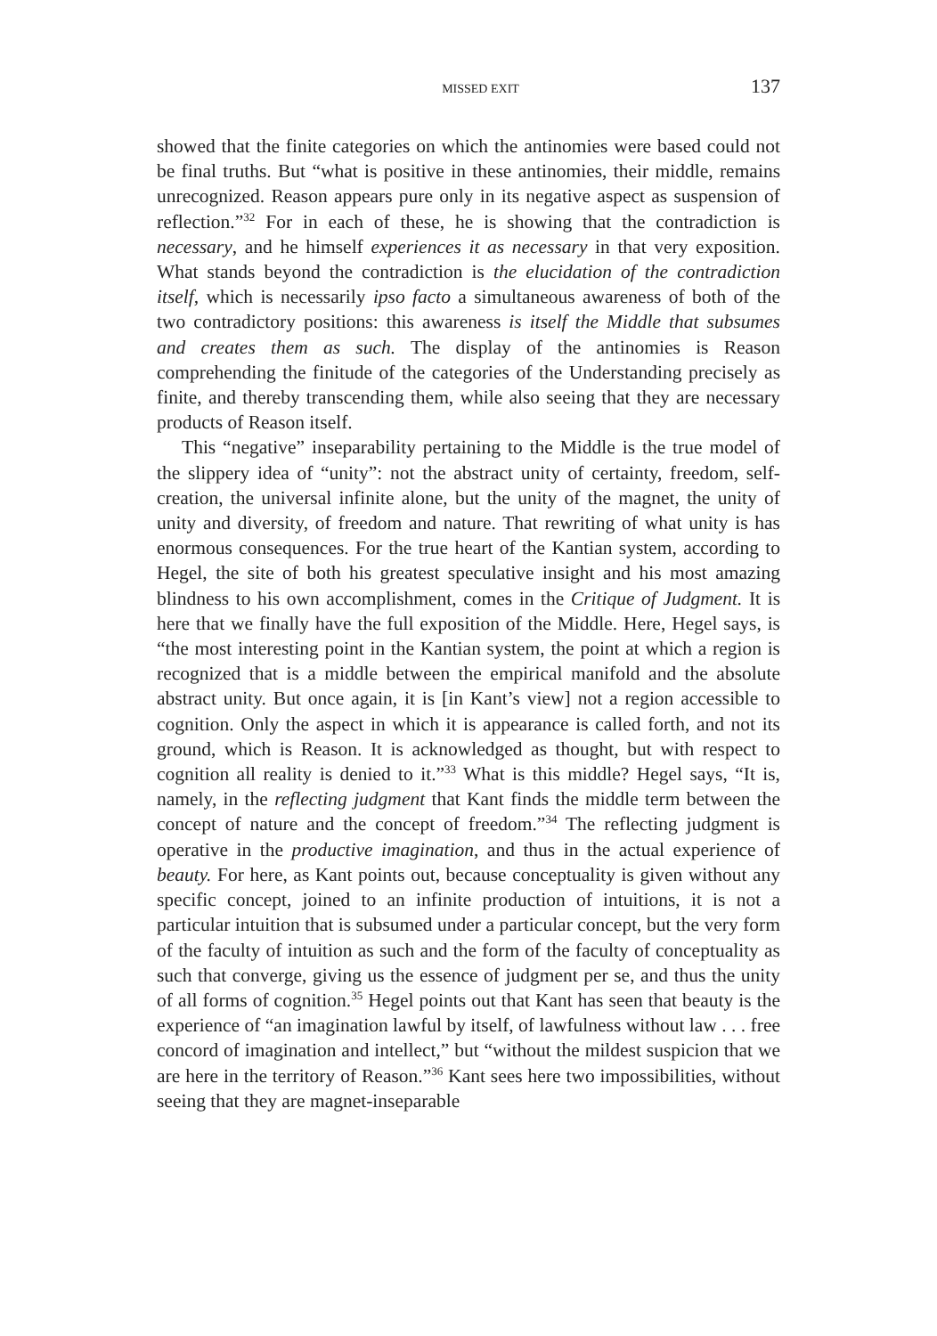MISSED EXIT 137
showed that the finite categories on which the antinomies were based could not be final truths. But “what is positive in these antinomies, their middle, remains unrecognized. Reason appears pure only in its negative aspect as suspension of reflection.”<sup>32</sup> For in each of these, he is showing that the contradiction is necessary, and he himself experiences it as necessary in that very exposition. What stands beyond the contradiction is the elucidation of the contradiction itself, which is necessarily ipso facto a simultaneous awareness of both of the two contradictory positions: this awareness is itself the Middle that subsumes and creates them as such. The display of the antinomies is Reason comprehending the finitude of the categories of the Understanding precisely as finite, and thereby transcending them, while also seeing that they are necessary products of Reason itself.
This “negative” inseparability pertaining to the Middle is the true model of the slippery idea of “unity”: not the abstract unity of certainty, freedom, self-creation, the universal infinite alone, but the unity of the magnet, the unity of unity and diversity, of freedom and nature. That rewriting of what unity is has enormous consequences. For the true heart of the Kantian system, according to Hegel, the site of both his greatest speculative insight and his most amazing blindness to his own accomplishment, comes in the Critique of Judgment. It is here that we finally have the full exposition of the Middle. Here, Hegel says, is “the most interesting point in the Kantian system, the point at which a region is recognized that is a middle between the empirical manifold and the absolute abstract unity. But once again, it is [in Kant’s view] not a region accessible to cognition. Only the aspect in which it is appearance is called forth, and not its ground, which is Reason. It is acknowledged as thought, but with respect to cognition all reality is denied to it.”<sup>33</sup> What is this middle? Hegel says, “It is, namely, in the reflecting judgment that Kant finds the middle term between the concept of nature and the concept of freedom.”<sup>34</sup> The reflecting judgment is operative in the productive imagination, and thus in the actual experience of beauty. For here, as Kant points out, because conceptuality is given without any specific concept, joined to an infinite production of intuitions, it is not a particular intuition that is subsumed under a particular concept, but the very form of the faculty of intuition as such and the form of the faculty of conceptuality as such that converge, giving us the essence of judgment per se, and thus the unity of all forms of cognition.<sup>35</sup> Hegel points out that Kant has seen that beauty is the experience of “an imagination lawful by itself, of lawfulness without law . . . free concord of imagination and intellect,” but “without the mildest suspicion that we are here in the territory of Reason.”<sup>36</sup> Kant sees here two impossibilities, without seeing that they are magnet-inseparable